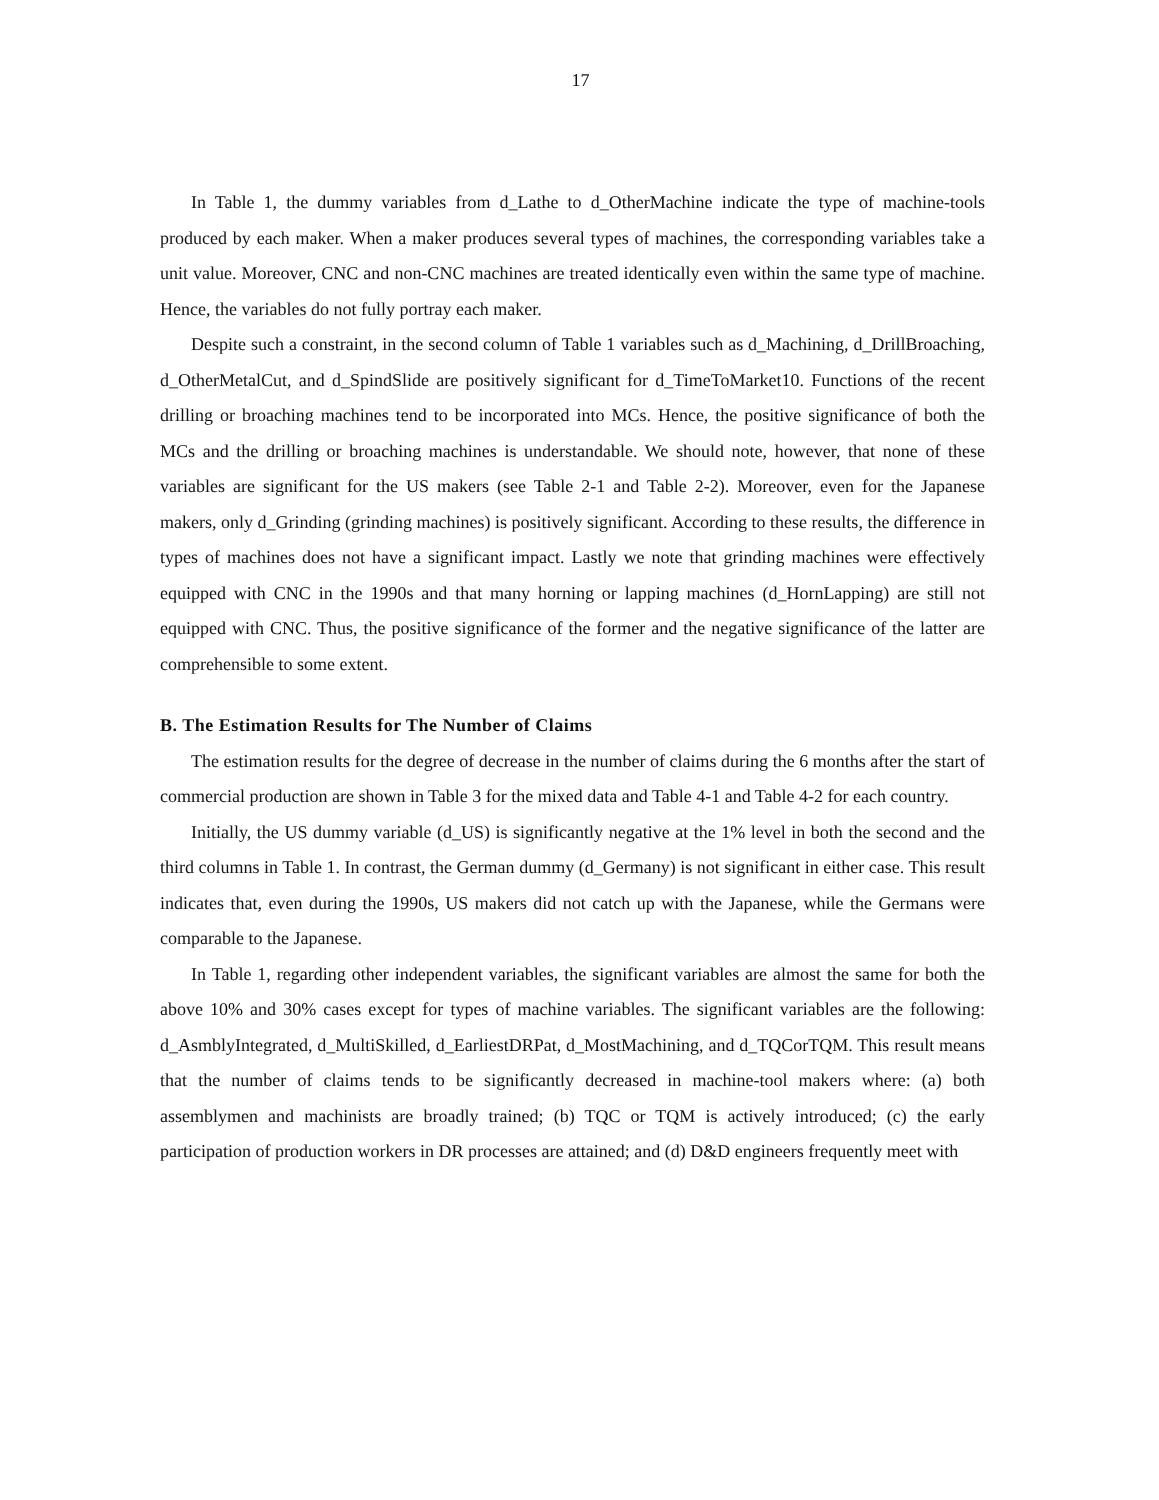17
In Table 1, the dummy variables from d_Lathe to d_OtherMachine indicate the type of machine-tools produced by each maker. When a maker produces several types of machines, the corresponding variables take a unit value. Moreover, CNC and non-CNC machines are treated identically even within the same type of machine. Hence, the variables do not fully portray each maker.
Despite such a constraint, in the second column of Table 1 variables such as d_Machining, d_DrillBroaching, d_OtherMetalCut, and d_SpindSlide are positively significant for d_TimeToMarket10. Functions of the recent drilling or broaching machines tend to be incorporated into MCs. Hence, the positive significance of both the MCs and the drilling or broaching machines is understandable. We should note, however, that none of these variables are significant for the US makers (see Table 2-1 and Table 2-2). Moreover, even for the Japanese makers, only d_Grinding (grinding machines) is positively significant. According to these results, the difference in types of machines does not have a significant impact. Lastly we note that grinding machines were effectively equipped with CNC in the 1990s and that many horning or lapping machines (d_HornLapping) are still not equipped with CNC. Thus, the positive significance of the former and the negative significance of the latter are comprehensible to some extent.
B. The Estimation Results for The Number of Claims
The estimation results for the degree of decrease in the number of claims during the 6 months after the start of commercial production are shown in Table 3 for the mixed data and Table 4-1 and Table 4-2 for each country.
Initially, the US dummy variable (d_US) is significantly negative at the 1% level in both the second and the third columns in Table 1. In contrast, the German dummy (d_Germany) is not significant in either case. This result indicates that, even during the 1990s, US makers did not catch up with the Japanese, while the Germans were comparable to the Japanese.
In Table 1, regarding other independent variables, the significant variables are almost the same for both the above 10% and 30% cases except for types of machine variables. The significant variables are the following: d_AsmblyIntegrated, d_MultiSkilled, d_EarliestDRPat, d_MostMachining, and d_TQCorTQM. This result means that the number of claims tends to be significantly decreased in machine-tool makers where: (a) both assemblymen and machinists are broadly trained; (b) TQC or TQM is actively introduced; (c) the early participation of production workers in DR processes are attained; and (d) D&D engineers frequently meet with